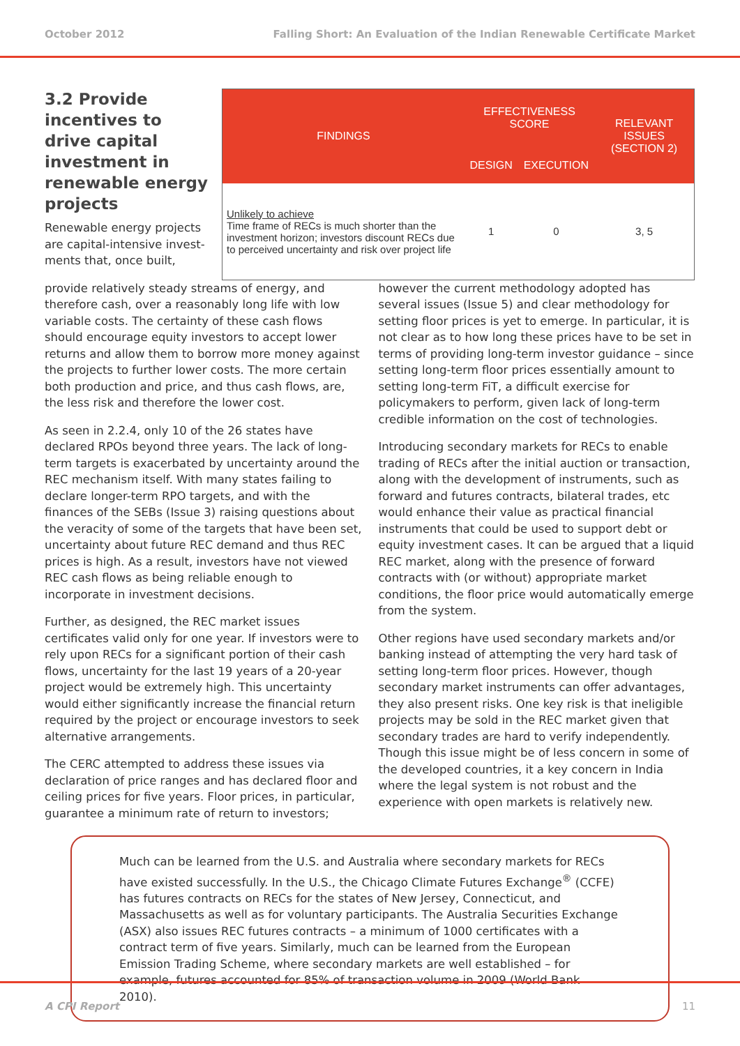October 2012 Falling Short: An Evaluation of the Indian Renewable Certificate Market
3.2 Provide incentives to drive capital investment in renewable energy projects
Renewable energy projects are capital-intensive invest-ments that, once built,
| FINDINGS | EFFECTIVENESS SCORE | | RELEVANT ISSUES (SECTION 2) |
| --- | --- | --- | --- |
| | DESIGN | EXECUTION | |
| Unlikely to achieve Time frame of RECs is much shorter than the investment horizon; investors discount RECs due to perceived uncertainty and risk over project life | 1 | 0 | 3, 5 |
provide relatively steady streams of energy, and therefore cash, over a reasonably long life with low variable costs. The certainty of these cash flows should encourage equity investors to accept lower returns and allow them to borrow more money against the projects to further lower costs. The more certain both production and price, and thus cash flows, are, the less risk and therefore the lower cost.
As seen in 2.2.4, only 10 of the 26 states have declared RPOs beyond three years. The lack of long-term targets is exacerbated by uncertainty around the REC mechanism itself. With many states failing to declare longer-term RPO targets, and with the finances of the SEBs (Issue 3) raising questions about the veracity of some of the targets that have been set, uncertainty about future REC demand and thus REC prices is high. As a result, investors have not viewed REC cash flows as being reliable enough to incorporate in investment decisions.
Further, as designed, the REC market issues certificates valid only for one year. If investors were to rely upon RECs for a significant portion of their cash flows, uncertainty for the last 19 years of a 20-year project would be extremely high. This uncertainty would either significantly increase the financial return required by the project or encourage investors to seek alternative arrangements.
The CERC attempted to address these issues via declaration of price ranges and has declared floor and ceiling prices for five years. Floor prices, in particular, guarantee a minimum rate of return to investors; however the current methodology adopted has several issues (Issue 5) and clear methodology for setting floor prices is yet to emerge. In particular, it is not clear as to how long these prices have to be set in terms of providing long-term investor guidance – since setting long-term floor prices essentially amount to setting long-term FiT, a difficult exercise for policymakers to perform, given lack of long-term credible information on the cost of technologies.
Introducing secondary markets for RECs to enable trading of RECs after the initial auction or transaction, along with the development of instruments, such as forward and futures contracts, bilateral trades, etc would enhance their value as practical financial instruments that could be used to support debt or equity investment cases. It can be argued that a liquid REC market, along with the presence of forward contracts with (or without) appropriate market conditions, the floor price would automatically emerge from the system.
Other regions have used secondary markets and/or banking instead of attempting the very hard task of setting long-term floor prices. However, though secondary market instruments can offer advantages, they also present risks. One key risk is that ineligible projects may be sold in the REC market given that secondary trades are hard to verify independently. Though this issue might be of less concern in some of the developed countries, it a key concern in India where the legal system is not robust and the experience with open markets is relatively new.
Much can be learned from the U.S. and Australia where secondary markets for RECs have existed successfully. In the U.S., the Chicago Climate Futures Exchange<sup>®</sup> (CCFE) has futures contracts on RECs for the states of New Jersey, Connecticut, and Massachusetts as well as for voluntary participants. The Australia Securities Exchange (ASX) also issues REC futures contracts – a minimum of 1000 certificates with a contract term of five years. Similarly, much can be learned from the European Emission Trading Scheme, where secondary markets are well established – for example, futures accounted for 85% of transaction volume in 2009 (World Bank 2010).
A CPI Report 11